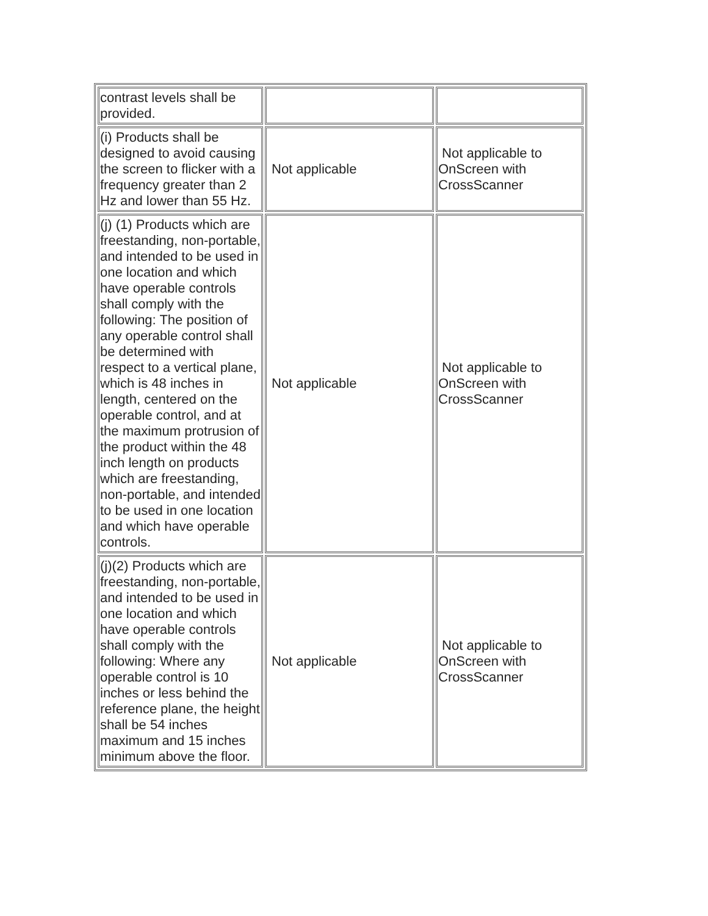| contrast levels shall be provided. | | |
| (i) Products shall be designed to avoid causing the screen to flicker with a frequency greater than 2 Hz and lower than 55 Hz. | Not applicable | Not applicable to OnScreen with CrossScanner |
| (j) (1) Products which are freestanding, non-portable, and intended to be used in one location and which have operable controls shall comply with the following: The position of any operable control shall be determined with respect to a vertical plane, which is 48 inches in length, centered on the operable control, and at the maximum protrusion of the product within the 48 inch length on products which are freestanding, non-portable, and intended to be used in one location and which have operable controls. | Not applicable | Not applicable to OnScreen with CrossScanner |
| (j)(2) Products which are freestanding, non-portable, and intended to be used in one location and which have operable controls shall comply with the following: Where any operable control is 10 inches or less behind the reference plane, the height shall be 54 inches maximum and 15 inches minimum above the floor. | Not applicable | Not applicable to OnScreen with CrossScanner |